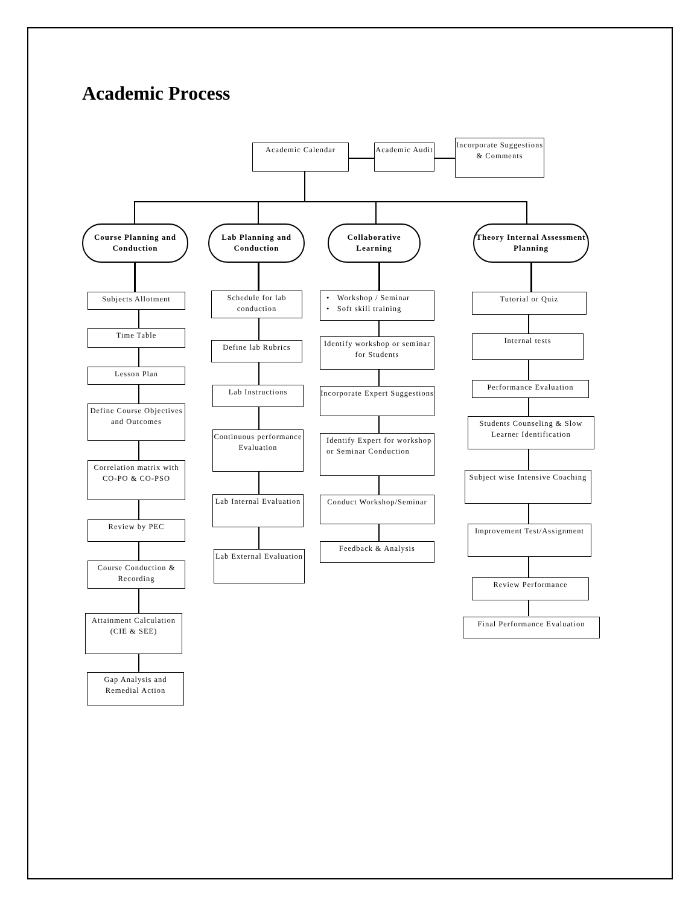Academic Process
Academic Calendar
Academic Audit
Incorporate Suggestions & Comments
Course Planning and Conduction
Lab Planning and Conduction
Collaborative Learning
Theory Internal Assessment Planning
Subjects Allotment
Time Table
Lesson Plan
Define Course Objectives and Outcomes
Correlation matrix with CO-PO & CO-PSO
Review by PEC
Course Conduction & Recording
Attainment Calculation (CIE & SEE)
Gap Analysis and Remedial Action
Schedule for lab conduction
Define lab Rubrics
Lab Instructions
Continuous performance Evaluation
Lab Internal Evaluation
Lab External Evaluation
• Workshop / Seminar
• Soft skill training
Identify workshop or seminar for Students
Incorporate Expert Suggestions
Identify Expert for workshop or Seminar Conduction
Conduct Workshop/Seminar
Feedback & Analysis
Tutorial or Quiz
Internal tests
Performance Evaluation
Students Counseling & Slow Learner Identification
Subject wise Intensive Coaching
Improvement Test/Assignment
Review Performance
Final Performance Evaluation